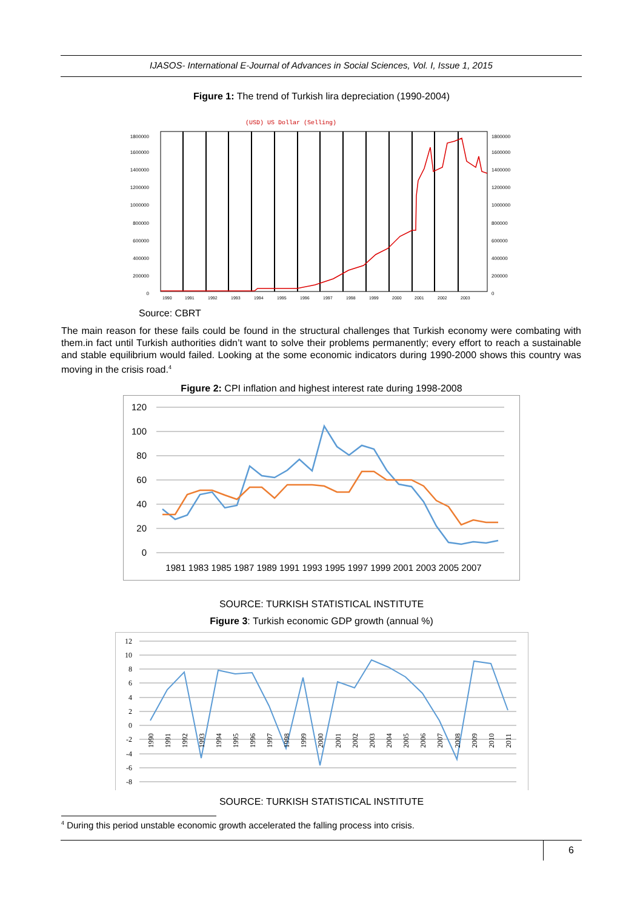IJASOS- International E-Journal of Advances in Social Sciences, Vol. I, Issue 1, 2015
Figure 1: The trend of Turkish lira depreciation (1990-2004)
(USD) US Dollar (Selling)
1800000
1600000
1400000
1200000
1000000
800000
600000
400000
200000
0
1800000
1600000
1400000
1200000
1000000
800000
600000
400000
200000
0
1990
1991
1992
1993
1994
1995
1996
1997
1998
1999
2000
2001
2002
2003
Source: CBRT
The main reason for these fails could be found in the structural challenges that Turkish economy were combating with them.in fact until Turkish authorities didn’t want to solve their problems permanently; every effort to reach a sustainable and stable equilibrium would failed. Looking at the some economic indicators during 1990-2000 shows this country was moving in the crisis road.<sup>4</sup>
Figure 2: CPI inflation and highest interest rate during 1998-2008
120
100
80
60
40
20
0
1981 1983 1985 1987 1989 1991 1993 1995 1997 1999 2001 2003 2005 2007
SOURCE: TURKISH STATISTICAL INSTITUTE
Figure 3: Turkish economic GDP growth (annual %)
12
10
8
6
4
2
0
-2
-4
-6
-8
1990
1991
1992
1993
1994
1995
1996
1997
1998
1999
2000
2001
2002
2003
2004
2005
2006
2007
2008
2009
2010
2011
SOURCE: TURKISH STATISTICAL INSTITUTE
<sup>4</sup> During this period unstable economic growth accelerated the falling process into crisis.
6